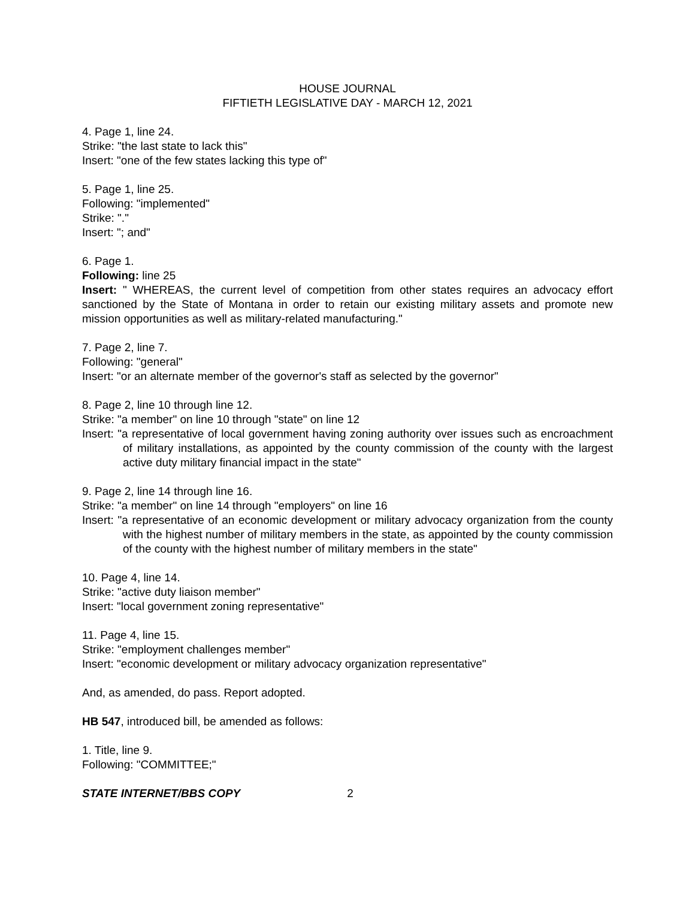HOUSE JOURNAL
FIFTIETH LEGISLATIVE DAY - MARCH 12, 2021
4. Page 1, line 24.
Strike: "the last state to lack this"
Insert: "one of the few states lacking this type of"
5. Page 1, line 25.
Following: "implemented"
Strike: "."
Insert: "; and"
6. Page 1.
Following: line 25
Insert: " WHEREAS, the current level of competition from other states requires an advocacy effort sanctioned by the State of Montana in order to retain our existing military assets and promote new mission opportunities as well as military-related manufacturing."
7. Page 2, line 7.
Following: "general"
Insert: "or an alternate member of the governor's staff as selected by the governor"
8. Page 2, line 10 through line 12.
Strike: "a member" on line 10 through "state" on line 12
Insert: "a representative of local government having zoning authority over issues such as encroachment of military installations, as appointed by the county commission of the county with the largest active duty military financial impact in the state"
9. Page 2, line 14 through line 16.
Strike: "a member" on line 14 through "employers" on line 16
Insert: "a representative of an economic development or military advocacy organization from the county with the highest number of military members in the state, as appointed by the county commission of the county with the highest number of military members in the state"
10. Page 4, line 14.
Strike: "active duty liaison member"
Insert: "local government zoning representative"
11. Page 4, line 15.
Strike: "employment challenges member"
Insert: "economic development or military advocacy organization representative"
And, as amended, do pass. Report adopted.
HB 547, introduced bill, be amended as follows:
1. Title, line 9.
Following: "COMMITTEE;"
STATE INTERNET/BBS COPY 2